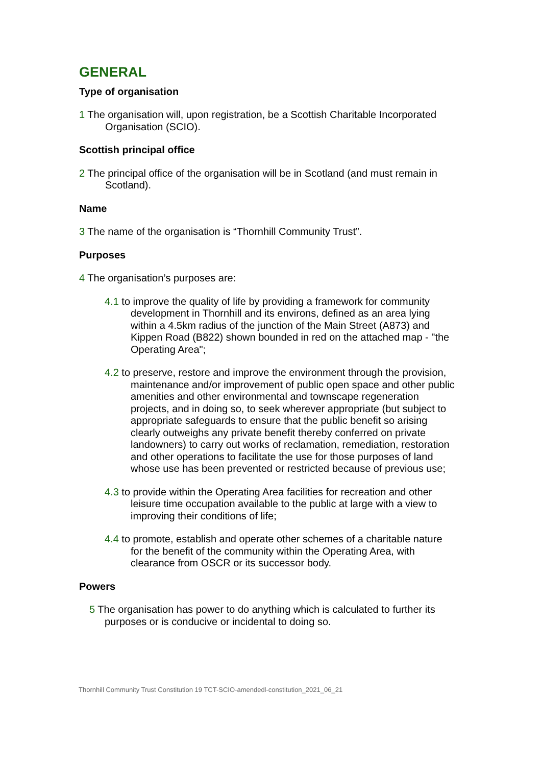GENERAL
Type of organisation
1 The organisation will, upon registration, be a Scottish Charitable Incorporated Organisation (SCIO).
Scottish principal office
2 The principal office of the organisation will be in Scotland (and must remain in Scotland).
Name
3 The name of the organisation is “Thornhill Community Trust”.
Purposes
4 The organisation’s purposes are:
4.1 to improve the quality of life by providing a framework for community development in Thornhill and its environs, defined as an area lying within a 4.5km radius of the junction of the Main Street (A873) and Kippen Road (B822) shown bounded in red on the attached map - "the Operating Area";
4.2 to preserve, restore and improve the environment through the provision, maintenance and/or improvement of public open space and other public amenities and other environmental and townscape regeneration projects, and in doing so, to seek wherever appropriate (but subject to appropriate safeguards to ensure that the public benefit so arising clearly outweighs any private benefit thereby conferred on private landowners) to carry out works of reclamation, remediation, restoration and other operations to facilitate the use for those purposes of land whose use has been prevented or restricted because of previous use;
4.3 to provide within the Operating Area facilities for recreation and other leisure time occupation available to the public at large with a view to improving their conditions of life;
4.4 to promote, establish and operate other schemes of a charitable nature for the benefit of the community within the Operating Area, with clearance from OSCR or its successor body.
Powers
5 The organisation has power to do anything which is calculated to further its purposes or is conducive or incidental to doing so.
Thornhill Community Trust Constitution 19 TCT-SCIO-amendedl-constitution_2021_06_21